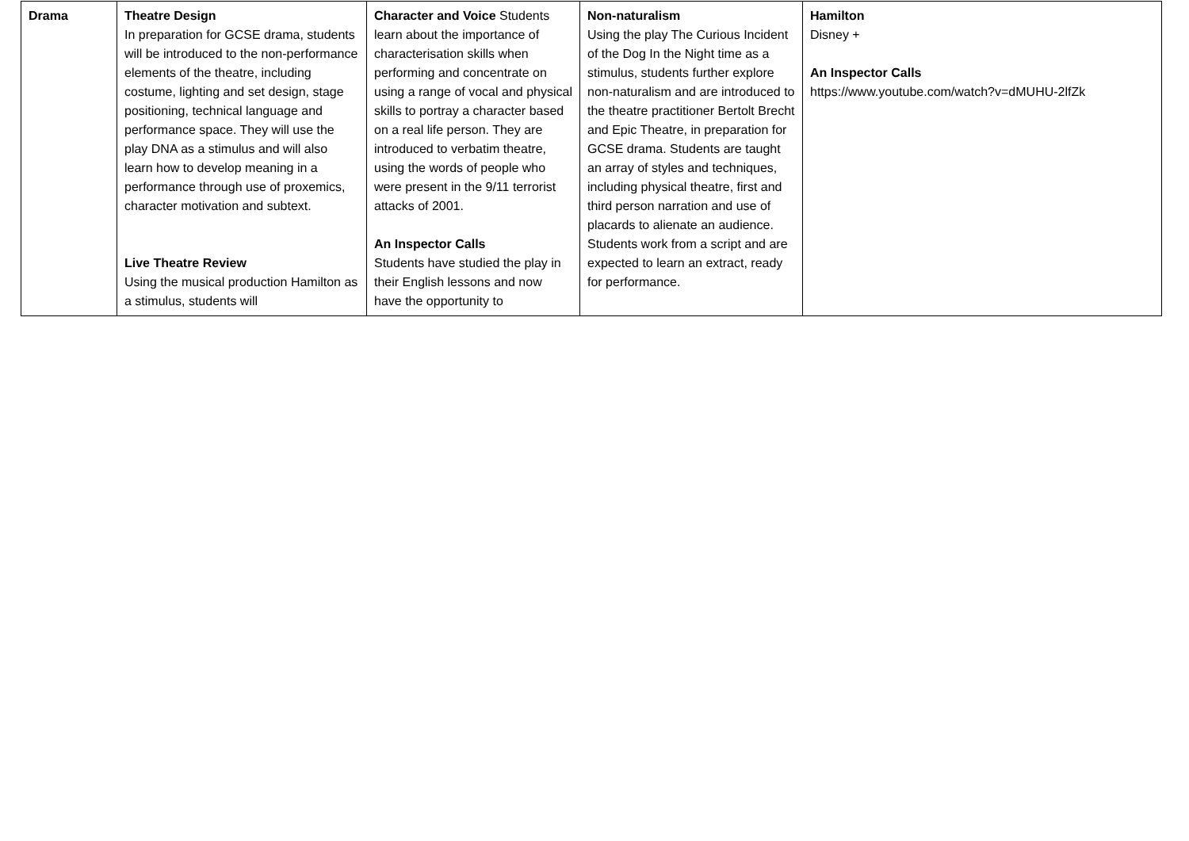| Drama | Theatre Design In preparation for GCSE drama, students will be introduced to the non-performance elements of the theatre, including costume, lighting and set design, stage positioning, technical language and performance space. They will use the play DNA as a stimulus and will also learn how to develop meaning in a performance through use of proxemics, character motivation and subtext. Live Theatre Review Using the musical production Hamilton as a stimulus, students will | Character and Voice Students learn about the importance of characterisation skills when performing and concentrate on using a range of vocal and physical skills to portray a character based on a real life person. They are introduced to verbatim theatre, using the words of people who were present in the 9/11 terrorist attacks of 2001. An Inspector Calls Students have studied the play in their English lessons and now have the opportunity to | Non-naturalism Using the play The Curious Incident of the Dog In the Night time as a stimulus, students further explore non-naturalism and are introduced to the theatre practitioner Bertolt Brecht and Epic Theatre, in preparation for GCSE drama. Students are taught an array of styles and techniques, including physical theatre, first and third person narration and use of placards to alienate an audience. Students work from a script and are expected to learn an extract, ready for performance. | Hamilton Disney + An Inspector Calls https://www.youtube.com/watch?v=dMUHU-2lfZk |